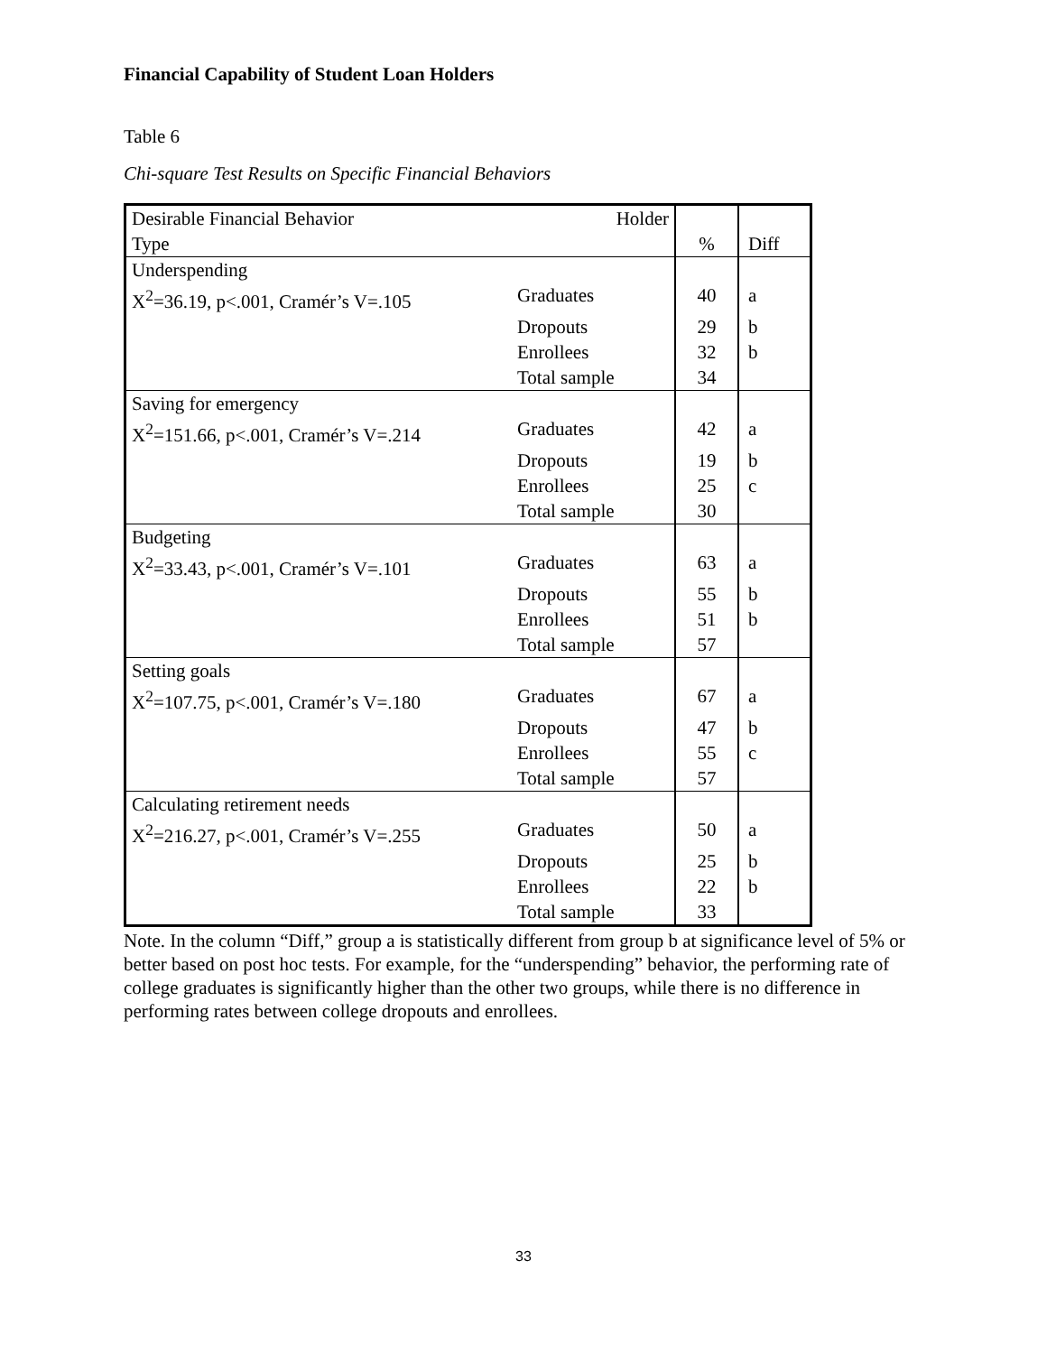Financial Capability of Student Loan Holders
Table 6
Chi-square Test Results on Specific Financial Behaviors
| Desirable Financial Behavior Type | Holder | % | Diff |
| Underspending X<sup>2</sup>=36.19, p<.001, Cramér’s V=.105 | Graduates | 40 | a |
| | Dropouts | 29 | b |
| | Enrollees | 32 | b |
| | Total sample | 34 | |
| Saving for emergency X<sup>2</sup>=151.66, p<.001, Cramér’s V=.214 | Graduates | 42 | a |
| | Dropouts | 19 | b |
| | Enrollees | 25 | c |
| | Total sample | 30 | |
| Budgeting X<sup>2</sup>=33.43, p<.001, Cramér’s V=.101 | Graduates | 63 | a |
| | Dropouts | 55 | b |
| | Enrollees | 51 | b |
| | Total sample | 57 | |
| Setting goals X<sup>2</sup>=107.75, p<.001, Cramér’s V=.180 | Graduates | 67 | a |
| | Dropouts | 47 | b |
| | Enrollees | 55 | c |
| | Total sample | 57 | |
| Calculating retirement needs X<sup>2</sup>=216.27, p<.001, Cramér’s V=.255 | Graduates | 50 | a |
| | Dropouts | 25 | b |
| | Enrollees | 22 | b |
| | Total sample | 33 | |
Note. In the column “Diff,” group a is statistically different from group b at significance level of 5% or better based on post hoc tests. For example, for the “underspending” behavior, the performing rate of college graduates is significantly higher than the other two groups, while there is no difference in performing rates between college dropouts and enrollees.
33